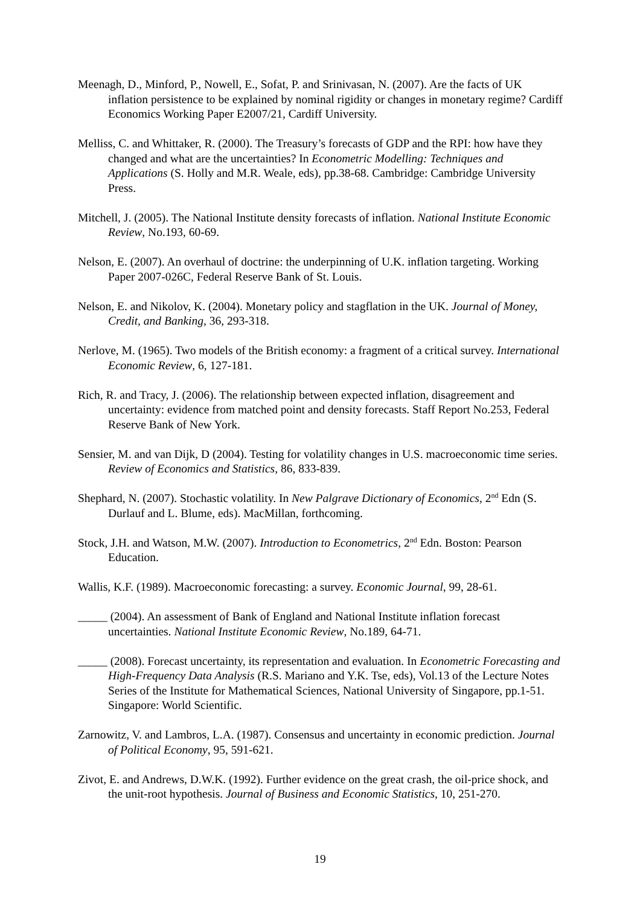Meenagh, D., Minford, P., Nowell, E., Sofat, P. and Srinivasan, N. (2007). Are the facts of UK inflation persistence to be explained by nominal rigidity or changes in monetary regime? Cardiff Economics Working Paper E2007/21, Cardiff University.
Melliss, C. and Whittaker, R. (2000). The Treasury’s forecasts of GDP and the RPI: how have they changed and what are the uncertainties? In Econometric Modelling: Techniques and Applications (S. Holly and M.R. Weale, eds), pp.38-68. Cambridge: Cambridge University Press.
Mitchell, J. (2005). The National Institute density forecasts of inflation. National Institute Economic Review, No.193, 60-69.
Nelson, E. (2007). An overhaul of doctrine: the underpinning of U.K. inflation targeting. Working Paper 2007-026C, Federal Reserve Bank of St. Louis.
Nelson, E. and Nikolov, K. (2004). Monetary policy and stagflation in the UK. Journal of Money, Credit, and Banking, 36, 293-318.
Nerlove, M. (1965). Two models of the British economy: a fragment of a critical survey. International Economic Review, 6, 127-181.
Rich, R. and Tracy, J. (2006). The relationship between expected inflation, disagreement and uncertainty: evidence from matched point and density forecasts. Staff Report No.253, Federal Reserve Bank of New York.
Sensier, M. and van Dijk, D (2004). Testing for volatility changes in U.S. macroeconomic time series. Review of Economics and Statistics, 86, 833-839.
Shephard, N. (2007). Stochastic volatility. In New Palgrave Dictionary of Economics, 2<sup>nd</sup> Edn (S. Durlauf and L. Blume, eds). MacMillan, forthcoming.
Stock, J.H. and Watson, M.W. (2007). Introduction to Econometrics, 2<sup>nd</sup> Edn. Boston: Pearson Education.
Wallis, K.F. (1989). Macroeconomic forecasting: a survey. Economic Journal, 99, 28-61.
_____ (2004). An assessment of Bank of England and National Institute inflation forecast uncertainties. National Institute Economic Review, No.189, 64-71.
_____ (2008). Forecast uncertainty, its representation and evaluation. In Econometric Forecasting and High-Frequency Data Analysis (R.S. Mariano and Y.K. Tse, eds), Vol.13 of the Lecture Notes Series of the Institute for Mathematical Sciences, National University of Singapore, pp.1-51. Singapore: World Scientific.
Zarnowitz, V. and Lambros, L.A. (1987). Consensus and uncertainty in economic prediction. Journal of Political Economy, 95, 591-621.
Zivot, E. and Andrews, D.W.K. (1992). Further evidence on the great crash, the oil-price shock, and the unit-root hypothesis. Journal of Business and Economic Statistics, 10, 251-270.
19